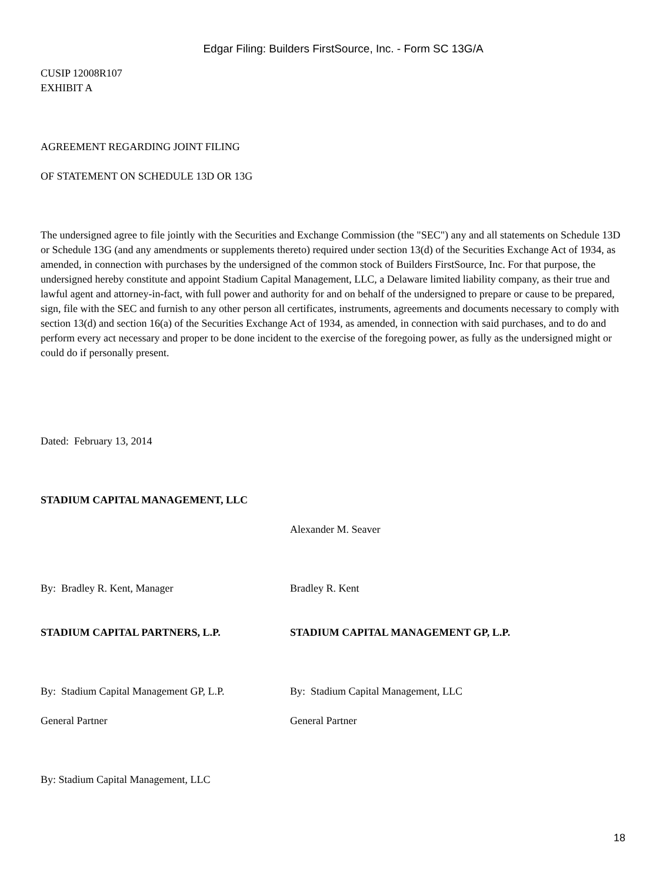Edgar Filing: Builders FirstSource, Inc. - Form SC 13G/A
CUSIP 12008R107
EXHIBIT A
AGREEMENT REGARDING JOINT FILING
OF STATEMENT ON SCHEDULE 13D OR 13G
The undersigned agree to file jointly with the Securities and Exchange Commission (the "SEC") any and all statements on Schedule 13D or Schedule 13G (and any amendments or supplements thereto) required under section 13(d) of the Securities Exchange Act of 1934, as amended, in connection with purchases by the undersigned of the common stock of Builders FirstSource, Inc. For that purpose, the undersigned hereby constitute and appoint Stadium Capital Management, LLC, a Delaware limited liability company, as their true and lawful agent and attorney-in-fact, with full power and authority for and on behalf of the undersigned to prepare or cause to be prepared, sign, file with the SEC and furnish to any other person all certificates, instruments, agreements and documents necessary to comply with section 13(d) and section 16(a) of the Securities Exchange Act of 1934, as amended, in connection with said purchases, and to do and perform every act necessary and proper to be done incident to the exercise of the foregoing power, as fully as the undersigned might or could do if personally present.
Dated: February 13, 2014
STADIUM CAPITAL MANAGEMENT, LLC
Alexander M. Seaver
By: Bradley R. Kent, Manager Bradley R. Kent
STADIUM CAPITAL PARTNERS, L.P. STADIUM CAPITAL MANAGEMENT GP, L.P.
By: Stadium Capital Management GP, L.P.
By: Stadium Capital Management, LLC
General Partner General Partner
By: Stadium Capital Management, LLC
18